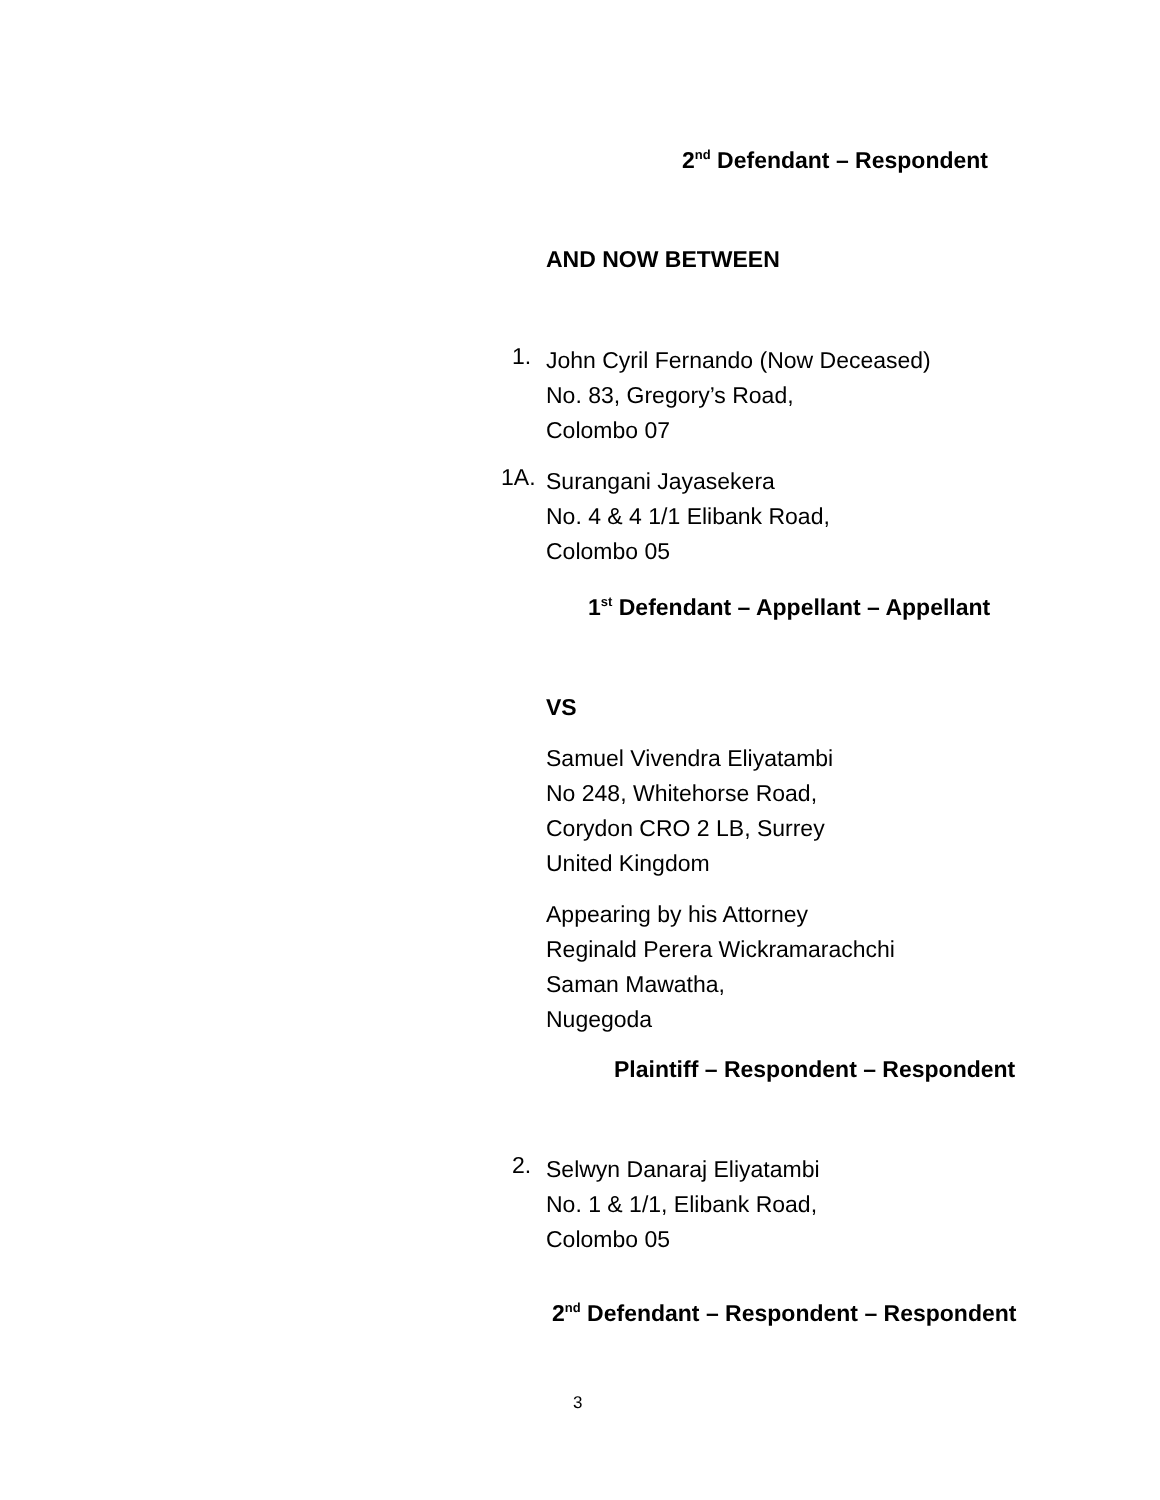2<sup>nd</sup> Defendant – Respondent
AND NOW BETWEEN
1.
John Cyril Fernando (Now Deceased)
No. 83, Gregory’s Road,
Colombo 07
1A.
Surangani Jayasekera
No. 4 & 4 1/1 Elibank Road,
Colombo 05
1<sup>st</sup> Defendant – Appellant – Appellant
VS
Samuel Vivendra Eliyatambi
No 248, Whitehorse Road,
Corydon CRO 2 LB, Surrey
United Kingdom
Appearing by his Attorney
Reginald Perera Wickramarachchi
Saman Mawatha,
Nugegoda
Plaintiff – Respondent – Respondent
2.
Selwyn Danaraj Eliyatambi
No. 1 & 1/1, Elibank Road,
Colombo 05
2<sup>nd</sup> Defendant – Respondent – Respondent
3